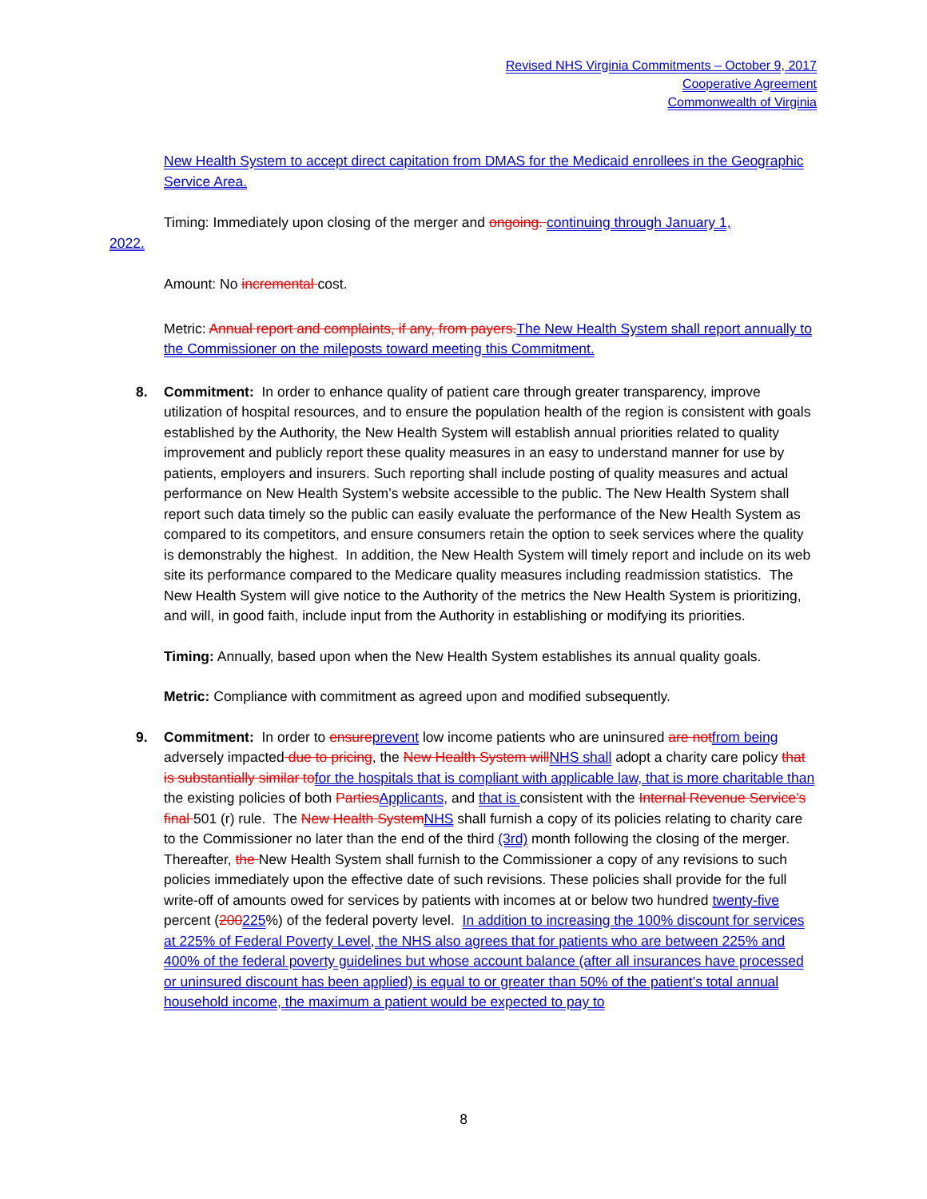Revised NHS Virginia Commitments – October 9, 2017
Cooperative Agreement
Commonwealth of Virginia
New Health System to accept direct capitation from DMAS for the Medicaid enrollees in the Geographic Service Area.
Timing: Immediately upon closing of the merger and ongoing. continuing through January 1,
2022.
Amount: No incremental cost.
Metric: Annual report and complaints, if any, from payers. The New Health System shall report annually to the Commissioner on the mileposts toward meeting this Commitment.
8.
Commitment: In order to enhance quality of patient care through greater transparency, improve utilization of hospital resources, and to ensure the population health of the region is consistent with goals established by the Authority, the New Health System will establish annual priorities related to quality improvement and publicly report these quality measures in an easy to understand manner for use by patients, employers and insurers. Such reporting shall include posting of quality measures and actual performance on New Health System’s website accessible to the public. The New Health System shall report such data timely so the public can easily evaluate the performance of the New Health System as compared to its competitors, and ensure consumers retain the option to seek services where the quality is demonstrably the highest. In addition, the New Health System will timely report and include on its web site its performance compared to the Medicare quality measures including readmission statistics. The New Health System will give notice to the Authority of the metrics the New Health System is prioritizing, and will, in good faith, include input from the Authority in establishing or modifying its priorities.
Timing: Annually, based upon when the New Health System establishes its annual quality goals.
Metric: Compliance with commitment as agreed upon and modified subsequently.
9.
Commitment: In order to ensure prevent low income patients who are uninsured are not from being adversely impacted due to pricing, the New Health System will NHS shall adopt a charity care policy that is substantially similar to for the hospitals that is compliant with applicable law, that is more charitable than the existing policies of both Parties Applicants, and that is consistent with the Internal Revenue Service’s final 501 (r) rule. The New Health System NHS shall furnish a copy of its policies relating to charity care to the Commissioner no later than the end of the third (3rd) month following the closing of the merger. Thereafter, the New Health System shall furnish to the Commissioner a copy of any revisions to such policies immediately upon the effective date of such revisions. These policies shall provide for the full write-off of amounts owed for services by patients with incomes at or below two hundred twenty-five percent (200225%) of the federal poverty level. In addition to increasing the 100% discount for services at 225% of Federal Poverty Level, the NHS also agrees that for patients who are between 225% and 400% of the federal poverty guidelines but whose account balance (after all insurances have processed or uninsured discount has been applied) is equal to or greater than 50% of the patient’s total annual household income, the maximum a patient would be expected to pay to
8